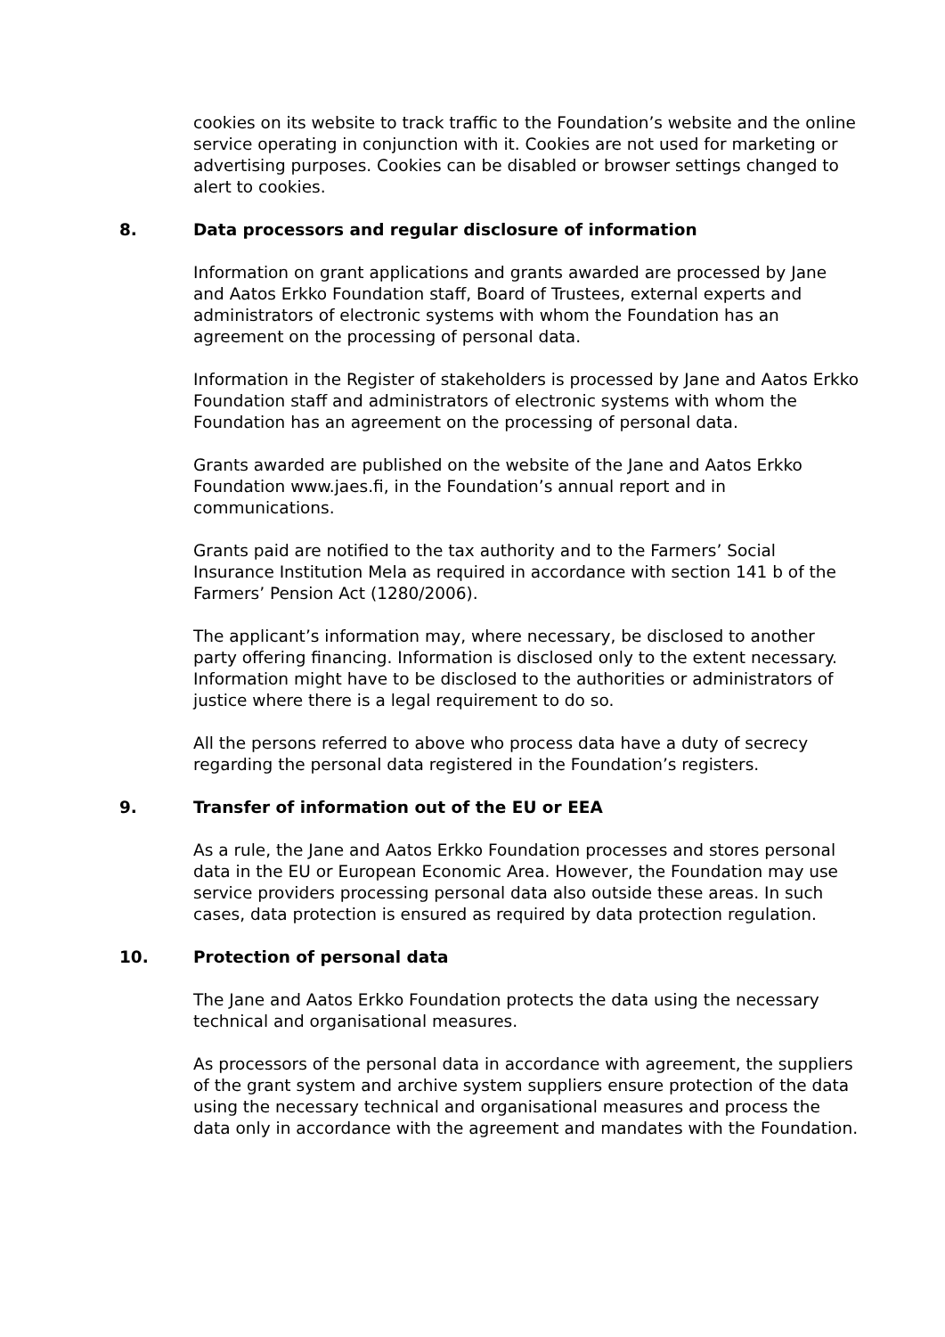cookies on its website to track traffic to the Foundation’s website and the online service operating in conjunction with it. Cookies are not used for marketing or advertising purposes. Cookies can be disabled or browser settings changed to alert to cookies.
8. Data processors and regular disclosure of information
Information on grant applications and grants awarded are processed by Jane and Aatos Erkko Foundation staff, Board of Trustees, external experts and administrators of electronic systems with whom the Foundation has an agreement on the processing of personal data.
Information in the Register of stakeholders is processed by Jane and Aatos Erkko Foundation staff and administrators of electronic systems with whom the Foundation has an agreement on the processing of personal data.
Grants awarded are published on the website of the Jane and Aatos Erkko Foundation www.jaes.fi, in the Foundation’s annual report and in communications.
Grants paid are notified to the tax authority and to the Farmers’ Social Insurance Institution Mela as required in accordance with section 141 b of the Farmers’ Pension Act (1280/2006).
The applicant’s information may, where necessary, be disclosed to another party offering financing. Information is disclosed only to the extent necessary. Information might have to be disclosed to the authorities or administrators of justice where there is a legal requirement to do so.
All the persons referred to above who process data have a duty of secrecy regarding the personal data registered in the Foundation’s registers.
9. Transfer of information out of the EU or EEA
As a rule, the Jane and Aatos Erkko Foundation processes and stores personal data in the EU or European Economic Area. However, the Foundation may use service providers processing personal data also outside these areas. In such cases, data protection is ensured as required by data protection regulation.
10. Protection of personal data
The Jane and Aatos Erkko Foundation protects the data using the necessary technical and organisational measures.
As processors of the personal data in accordance with agreement, the suppliers of the grant system and archive system suppliers ensure protection of the data using the necessary technical and organisational measures and process the data only in accordance with the agreement and mandates with the Foundation.